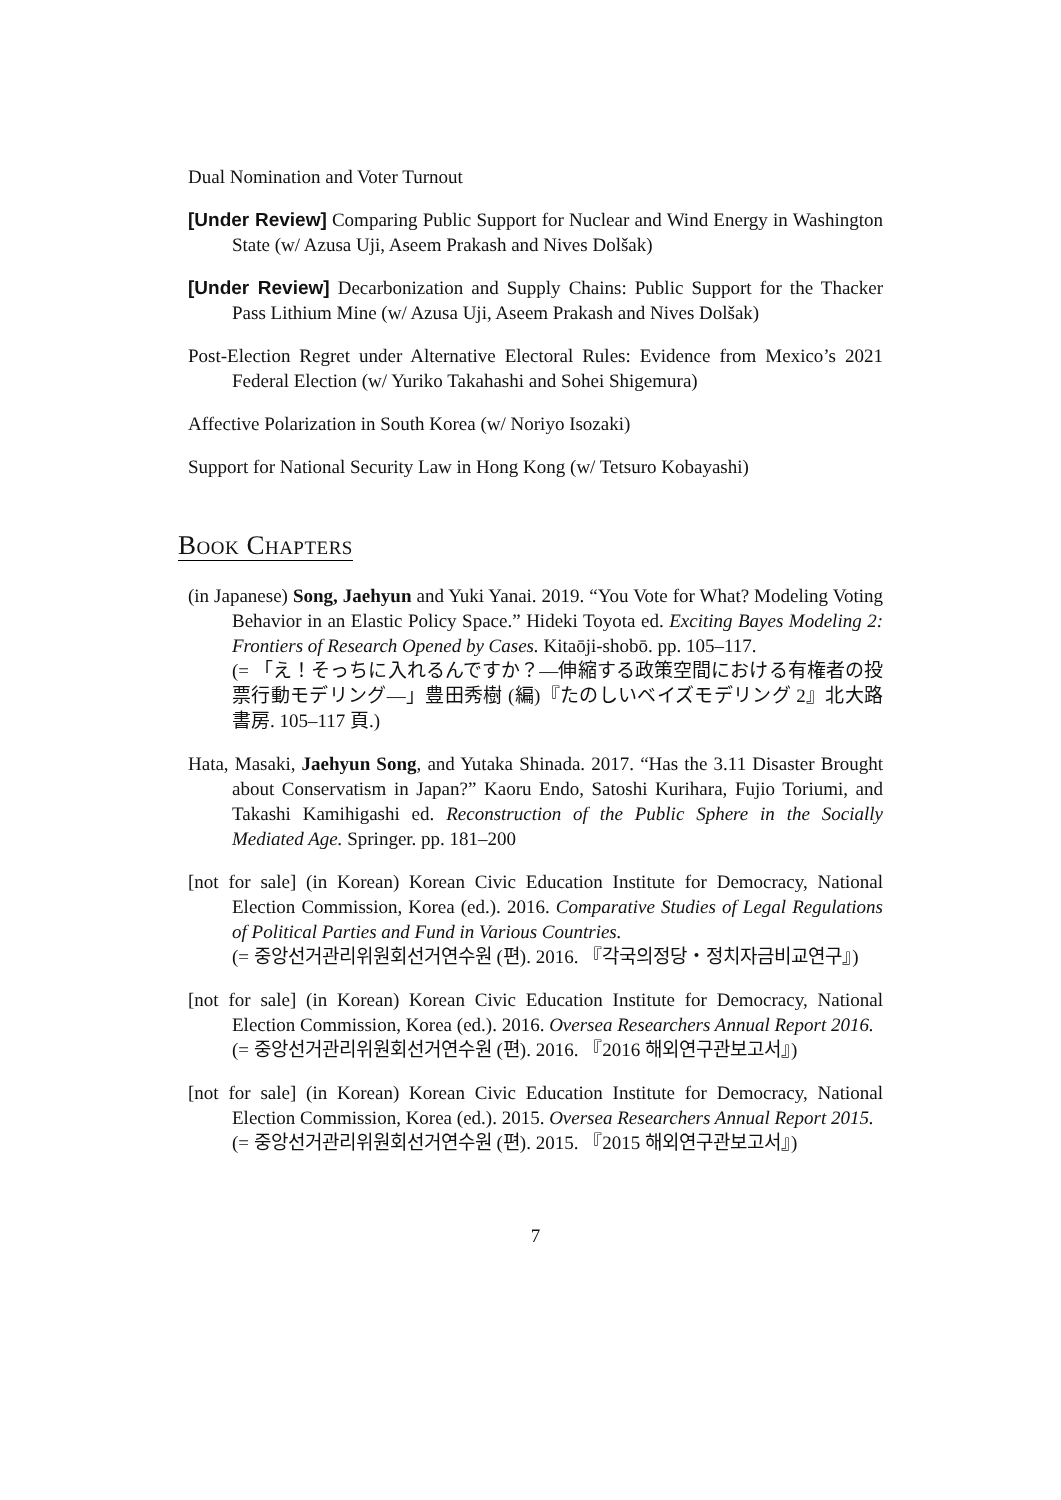Dual Nomination and Voter Turnout
[Under Review] Comparing Public Support for Nuclear and Wind Energy in Washington State (w/ Azusa Uji, Aseem Prakash and Nives Dolšak)
[Under Review] Decarbonization and Supply Chains: Public Support for the Thacker Pass Lithium Mine (w/ Azusa Uji, Aseem Prakash and Nives Dolšak)
Post-Election Regret under Alternative Electoral Rules: Evidence from Mexico’s 2021 Federal Election (w/ Yuriko Takahashi and Sohei Shigemura)
Affective Polarization in South Korea (w/ Noriyo Isozaki)
Support for National Security Law in Hong Kong (w/ Tetsuro Kobayashi)
Book Chapters
(in Japanese) Song, Jaehyun and Yuki Yanai. 2019. “You Vote for What? Modeling Voting Behavior in an Elastic Policy Space.” Hideki Toyota ed. Exciting Bayes Modeling 2: Frontiers of Research Opened by Cases. Kitaōji-shobō. pp. 105–117.
(= 「え！そっちに入れるんですか？—伸縮する政策空間における有権者の投票行動モデリング—」豊田秀樹 (編)『たのしいベイズモデリング 2』北大路書房. 105–117 頁.)
Hata, Masaki, Jaehyun Song, and Yutaka Shinada. 2017. “Has the 3.11 Disaster Brought about Conservatism in Japan?” Kaoru Endo, Satoshi Kurihara, Fujio Toriumi, and Takashi Kamihigashi ed. Reconstruction of the Public Sphere in the Socially Mediated Age. Springer. pp. 181–200
[not for sale] (in Korean) Korean Civic Education Institute for Democracy, National Election Commission, Korea (ed.). 2016. Comparative Studies of Legal Regulations of Political Parties and Fund in Various Countries.
(= 중앙선거관리위원회선거연수원 (편). 2016. 『각국의정당・정치자금비교연구』)
[not for sale] (in Korean) Korean Civic Education Institute for Democracy, National Election Commission, Korea (ed.). 2016. Oversea Researchers Annual Report 2016.
(= 중앙선거관리위원회선거연수원 (편). 2016. 『2016 해외연구관보고서』)
[not for sale] (in Korean) Korean Civic Education Institute for Democracy, National Election Commission, Korea (ed.). 2015. Oversea Researchers Annual Report 2015.
(= 중앙선거관리위원회선거연수원 (편). 2015. 『2015 해외연구관보고서』)
7